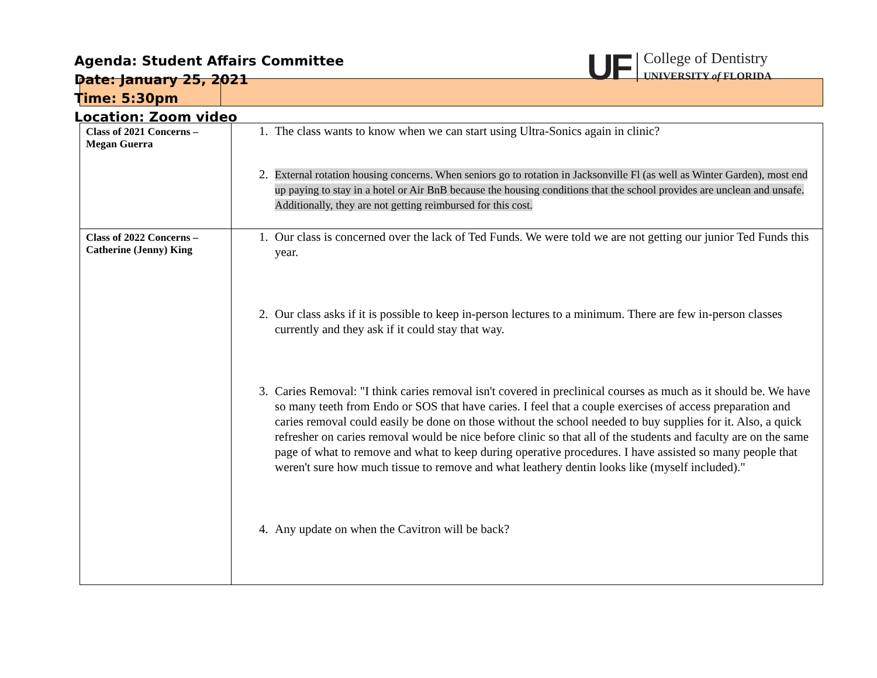Agenda: Student Affairs Committee
Date: January 25, 2021
Time: 5:30pm
Location: Zoom video
UF
College of Dentistry
UNIVERSITY of FLORIDA
| Class of 2021 Concerns – Megan Guerra | 1. The class wants to know when we can start using Ultra-Sonics again in clinic? 2. External rotation housing concerns. When seniors go to rotation in Jacksonville Fl (as well as Winter Garden), most end up paying to stay in a hotel or Air BnB because the housing conditions that the school provides are unclean and unsafe. Additionally, they are not getting reimbursed for this cost. |
| Class of 2022 Concerns – Catherine (Jenny) King | 1. Our class is concerned over the lack of Ted Funds. We were told we are not getting our junior Ted Funds this year. 2. Our class asks if it is possible to keep in-person lectures to a minimum. There are few in-person classes currently and they ask if it could stay that way. 3. Caries Removal: "I think caries removal isn't covered in preclinical courses as much as it should be. We have so many teeth from Endo or SOS that have caries. I feel that a couple exercises of access preparation and caries removal could easily be done on those without the school needed to buy supplies for it. Also, a quick refresher on caries removal would be nice before clinic so that all of the students and faculty are on the same page of what to remove and what to keep during operative procedures. I have assisted so many people that weren't sure how much tissue to remove and what leathery dentin looks like (myself included)." 4. Any update on when the Cavitron will be back? |